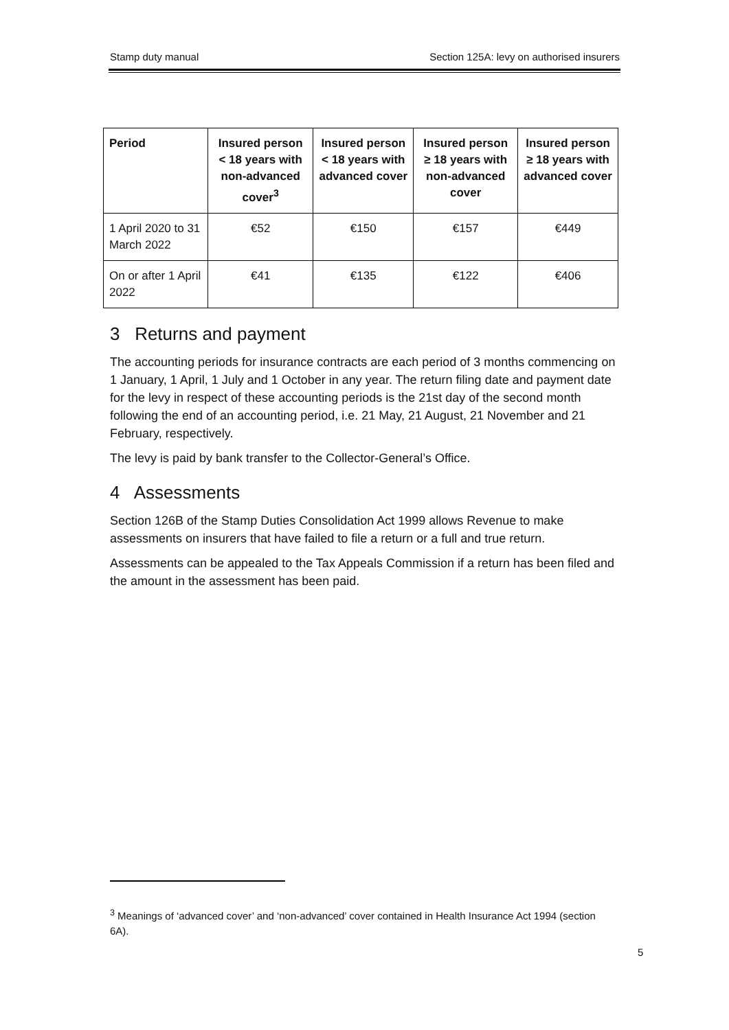Stamp duty manual Section 125A: levy on authorised insurers
| Period | Insured person < 18 years with non-advanced cover<sup>3</sup> | Insured person < 18 years with advanced cover | Insured person ≥ 18 years with non-advanced cover | Insured person ≥ 18 years with advanced cover |
| --- | --- | --- | --- | --- |
| 1 April 2020 to 31 March 2022 | €52 | €150 | €157 | €449 |
| On or after 1 April 2022 | €41 | €135 | €122 | €406 |
3 Returns and payment
The accounting periods for insurance contracts are each period of 3 months commencing on 1 January, 1 April, 1 July and 1 October in any year. The return filing date and payment date for the levy in respect of these accounting periods is the 21st day of the second month following the end of an accounting period, i.e. 21 May, 21 August, 21 November and 21 February, respectively.
The levy is paid by bank transfer to the Collector-General’s Office.
4 Assessments
Section 126B of the Stamp Duties Consolidation Act 1999 allows Revenue to make assessments on insurers that have failed to file a return or a full and true return.
Assessments can be appealed to the Tax Appeals Commission if a return has been filed and the amount in the assessment has been paid.
<sup>3</sup> Meanings of ‘advanced cover’ and ‘non-advanced’ cover contained in Health Insurance Act 1994 (section 6A).
5